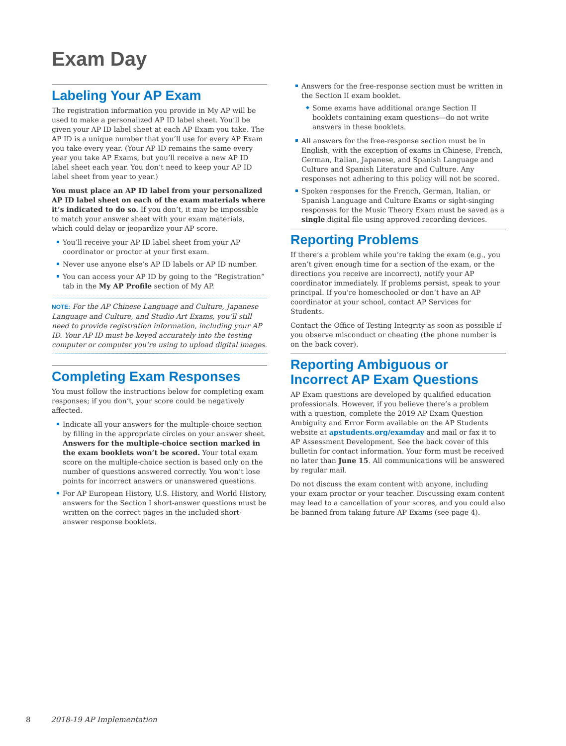Exam Day
Labeling Your AP Exam
The registration information you provide in My AP will be used to make a personalized AP ID label sheet. You’ll be given your AP ID label sheet at each AP Exam you take. The AP ID is a unique number that you’ll use for every AP Exam you take every year. (Your AP ID remains the same every year you take AP Exams, but you’ll receive a new AP ID label sheet each year. You don’t need to keep your AP ID label sheet from year to year.)
You must place an AP ID label from your personalized AP ID label sheet on each of the exam materials where it’s indicated to do so. If you don’t, it may be impossible to match your answer sheet with your exam materials, which could delay or jeopardize your AP score.
You’ll receive your AP ID label sheet from your AP coordinator or proctor at your first exam.
Never use anyone else’s AP ID labels or AP ID number.
You can access your AP ID by going to the “Registration” tab in the My AP Profile section of My AP.
NOTE: For the AP Chinese Language and Culture, Japanese Language and Culture, and Studio Art Exams, you’ll still need to provide registration information, including your AP ID. Your AP ID must be keyed accurately into the testing computer or computer you’re using to upload digital images.
Completing Exam Responses
You must follow the instructions below for completing exam responses; if you don’t, your score could be negatively affected.
Indicate all your answers for the multiple-choice section by filling in the appropriate circles on your answer sheet. Answers for the multiple-choice section marked in the exam booklets won’t be scored. Your total exam score on the multiple-choice section is based only on the number of questions answered correctly. You won’t lose points for incorrect answers or unanswered questions.
For AP European History, U.S. History, and World History, answers for the Section I short-answer questions must be written on the correct pages in the included short-answer response booklets.
Answers for the free-response section must be written in the Section II exam booklet.
Some exams have additional orange Section II booklets containing exam questions—do not write answers in these booklets.
All answers for the free-response section must be in English, with the exception of exams in Chinese, French, German, Italian, Japanese, and Spanish Language and Culture and Spanish Literature and Culture. Any responses not adhering to this policy will not be scored.
Spoken responses for the French, German, Italian, or Spanish Language and Culture Exams or sight-singing responses for the Music Theory Exam must be saved as a single digital file using approved recording devices.
Reporting Problems
If there’s a problem while you’re taking the exam (e.g., you aren’t given enough time for a section of the exam, or the directions you receive are incorrect), notify your AP coordinator immediately. If problems persist, speak to your principal. If you’re homeschooled or don’t have an AP coordinator at your school, contact AP Services for Students.
Contact the Office of Testing Integrity as soon as possible if you observe misconduct or cheating (the phone number is on the back cover).
Reporting Ambiguous or Incorrect AP Exam Questions
AP Exam questions are developed by qualified education professionals. However, if you believe there’s a problem with a question, complete the 2019 AP Exam Question Ambiguity and Error Form available on the AP Students website at apstudents.org/examday and mail or fax it to AP Assessment Development. See the back cover of this bulletin for contact information. Your form must be received no later than June 15. All communications will be answered by regular mail.
Do not discuss the exam content with anyone, including your exam proctor or your teacher. Discussing exam content may lead to a cancellation of your scores, and you could also be banned from taking future AP Exams (see page 4).
8 2018-19 AP Implementation